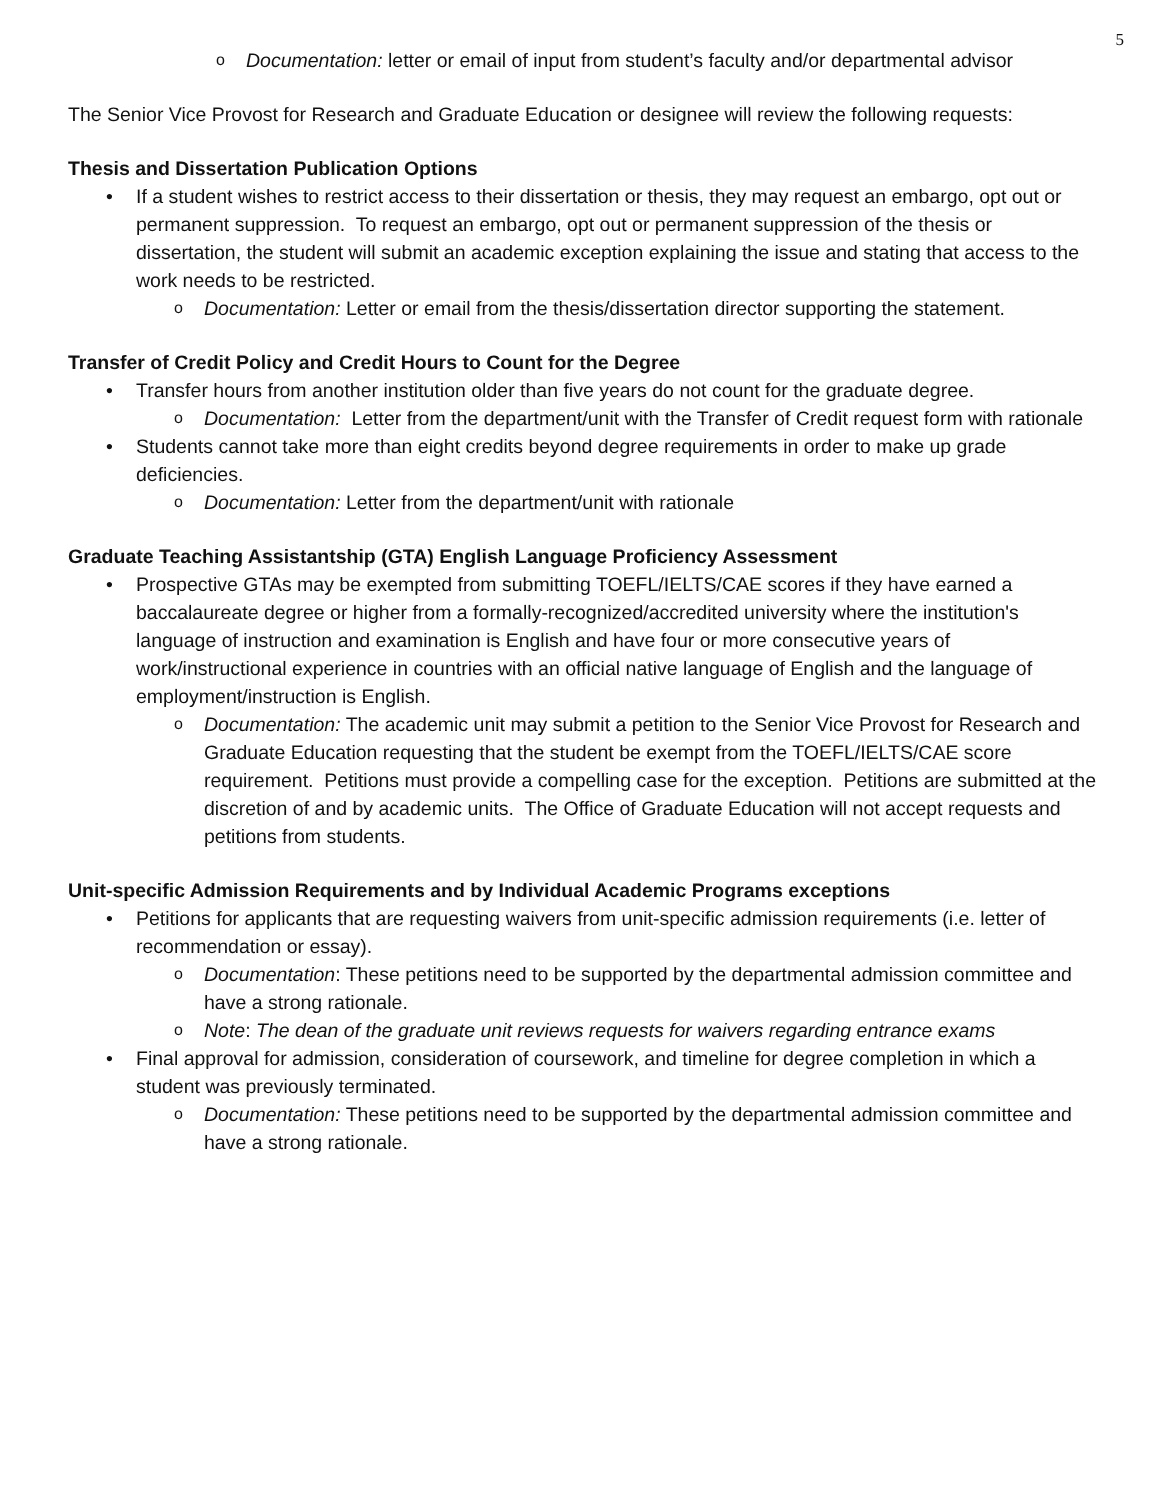5
o Documentation: letter or email of input from student’s faculty and/or departmental advisor
The Senior Vice Provost for Research and Graduate Education or designee will review the following requests:
Thesis and Dissertation Publication Options
• If a student wishes to restrict access to their dissertation or thesis, they may request an embargo, opt out or permanent suppression. To request an embargo, opt out or permanent suppression of the thesis or dissertation, the student will submit an academic exception explaining the issue and stating that access to the work needs to be restricted.
o Documentation: Letter or email from the thesis/dissertation director supporting the statement.
Transfer of Credit Policy and Credit Hours to Count for the Degree
• Transfer hours from another institution older than five years do not count for the graduate degree.
o Documentation: Letter from the department/unit with the Transfer of Credit request form with rationale
• Students cannot take more than eight credits beyond degree requirements in order to make up grade deficiencies.
o Documentation: Letter from the department/unit with rationale
Graduate Teaching Assistantship (GTA) English Language Proficiency Assessment
• Prospective GTAs may be exempted from submitting TOEFL/IELTS/CAE scores if they have earned a baccalaureate degree or higher from a formally-recognized/accredited university where the institution's language of instruction and examination is English and have four or more consecutive years of work/instructional experience in countries with an official native language of English and the language of employment/instruction is English.
o Documentation: The academic unit may submit a petition to the Senior Vice Provost for Research and Graduate Education requesting that the student be exempt from the TOEFL/IELTS/CAE score requirement. Petitions must provide a compelling case for the exception. Petitions are submitted at the discretion of and by academic units. The Office of Graduate Education will not accept requests and petitions from students.
Unit-specific Admission Requirements and by Individual Academic Programs exceptions
• Petitions for applicants that are requesting waivers from unit-specific admission requirements (i.e. letter of recommendation or essay).
o Documentation: These petitions need to be supported by the departmental admission committee and have a strong rationale.
o Note: The dean of the graduate unit reviews requests for waivers regarding entrance exams
• Final approval for admission, consideration of coursework, and timeline for degree completion in which a student was previously terminated.
o Documentation: These petitions need to be supported by the departmental admission committee and have a strong rationale.